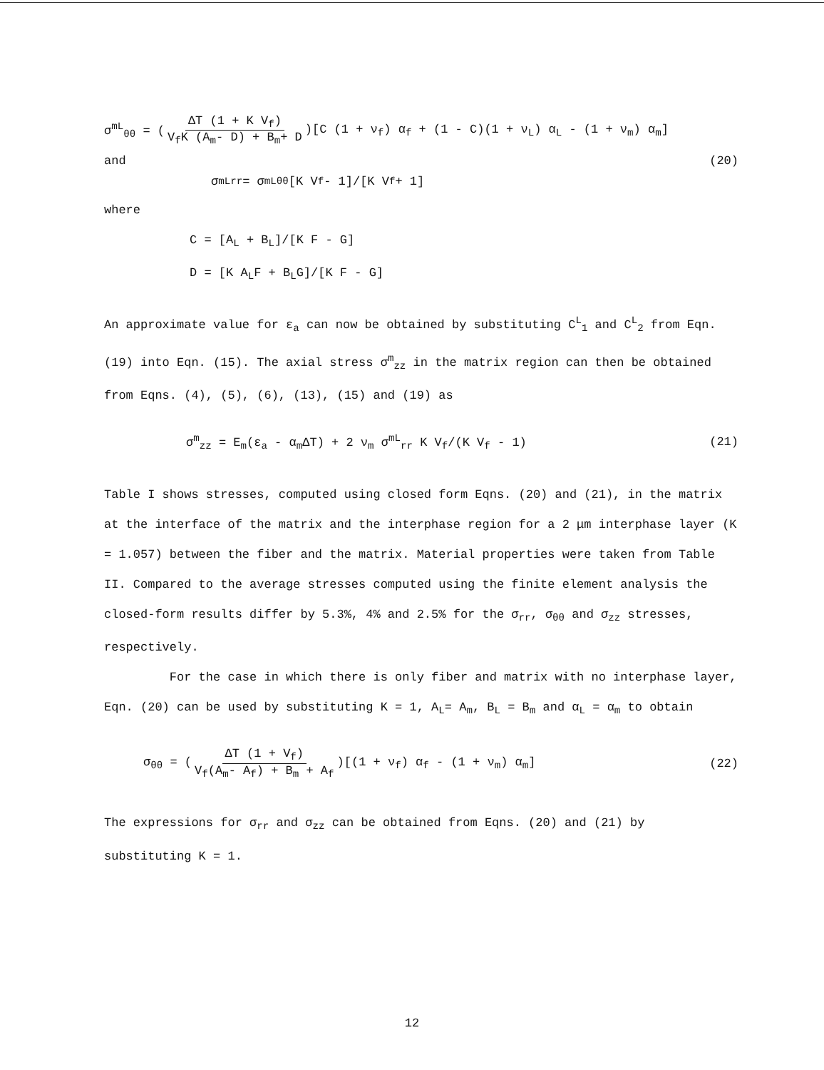σ<sup>mL</sup><sub>θθ</sub> = (ΔT (1 + K V<sub>f</sub>) V<sub>f</sub>K (A<sub>m</sub>- D) + B<sub>m</sub>+ D)[C (1 + ν<sub>f</sub>) α<sub>f</sub> + (1 - C)(1 + ν<sub>L</sub>) α<sub>L</sub> - (1 + ν<sub>m</sub>) α<sub>m</sub>]
and (20)
σ<sup>mL</sup><sub>rr</sub> = σ<sup>mL</sup><sub>θθ</sub>[K V<sub>f</sub> - 1]/[K V<sub>f</sub> + 1]
where
C = [A<sub>L</sub> + B<sub>L</sub>]/[K F - G]
D = [K A<sub>L</sub>F + B<sub>L</sub>G]/[K F - G]
An approximate value for ε<sub>a</sub> can now be obtained by substituting C<sup>L</sup><sub>1</sub> and C<sup>L</sup><sub>2</sub> from Eqn. (19) into Eqn. (15). The axial stress σ<sup>m</sup><sub>zz</sub> in the matrix region can then be obtained from Eqns. (4), (5), (6), (13), (15) and (19) as
σ<sup>m</sup><sub>zz</sub> = E<sub>m</sub>(ε<sub>a</sub> - α<sub>m</sub>ΔT) + 2 ν<sub>m</sub> σ<sup>mL</sup><sub>rr</sub> K V<sub>f</sub>/(K V<sub>f</sub> - 1) (21)
Table I shows stresses, computed using closed form Eqns. (20) and (21), in the matrix at the interface of the matrix and the interphase region for a 2 μm interphase layer (K = 1.057) between the fiber and the matrix. Material properties were taken from Table II. Compared to the average stresses computed using the finite element analysis the closed-form results differ by 5.3%, 4% and 2.5% for the σ<sub>rr</sub>, σ<sub>θθ</sub> and σ<sub>zz</sub> stresses, respectively.
For the case in which there is only fiber and matrix with no interphase layer, Eqn. (20) can be used by substituting K = 1, A<sub>L</sub>= A<sub>m</sub>, B<sub>L</sub> = B<sub>m</sub> and α<sub>L</sub> = α<sub>m</sub> to obtain
σ<sub>θθ</sub> = (ΔT (1 + V<sub>f</sub>) V<sub>f</sub>(A<sub>m</sub>- A<sub>f</sub>) + B<sub>m</sub> + A<sub>f</sub>)[(1 + ν<sub>f</sub>) α<sub>f</sub> - (1 + ν<sub>m</sub>) α<sub>m</sub>] (22)
The expressions for σ<sub>rr</sub> and σ<sub>zz</sub> can be obtained from Eqns. (20) and (21) by substituting K = 1.
12